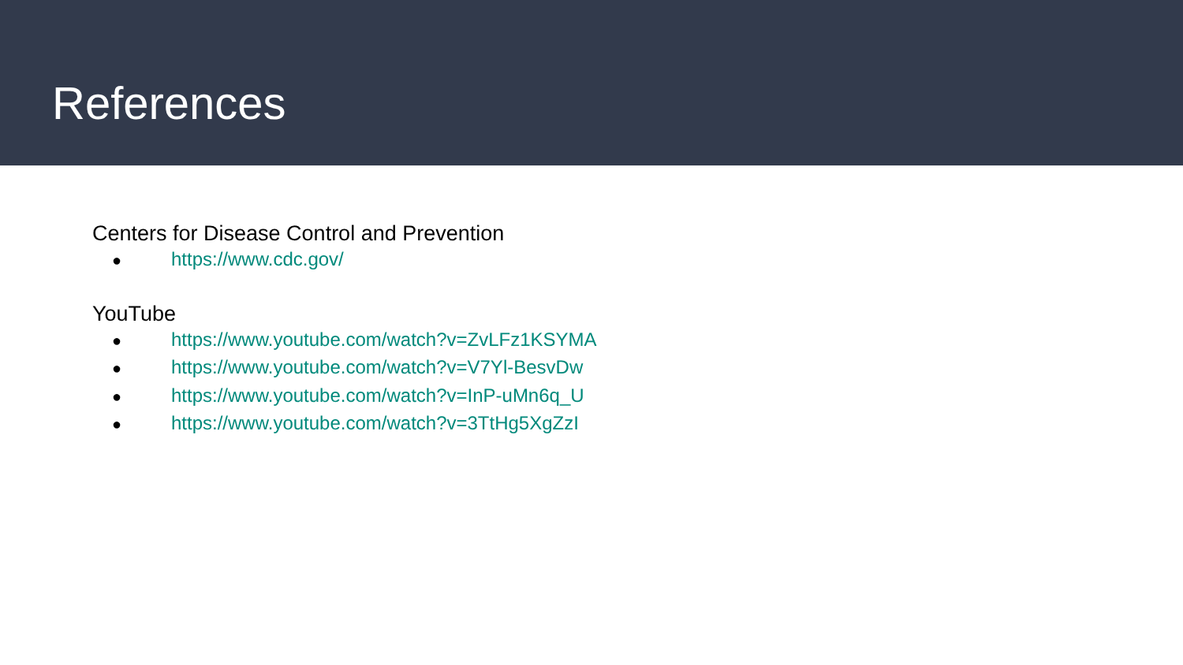References
Centers for Disease Control and Prevention
● https://www.cdc.gov/
YouTube
● https://www.youtube.com/watch?v=ZvLFz1KSYMA
● https://www.youtube.com/watch?v=V7Yl-BesvDw
● https://www.youtube.com/watch?v=InP-uMn6q_U
● https://www.youtube.com/watch?v=3TtHg5XgZzI